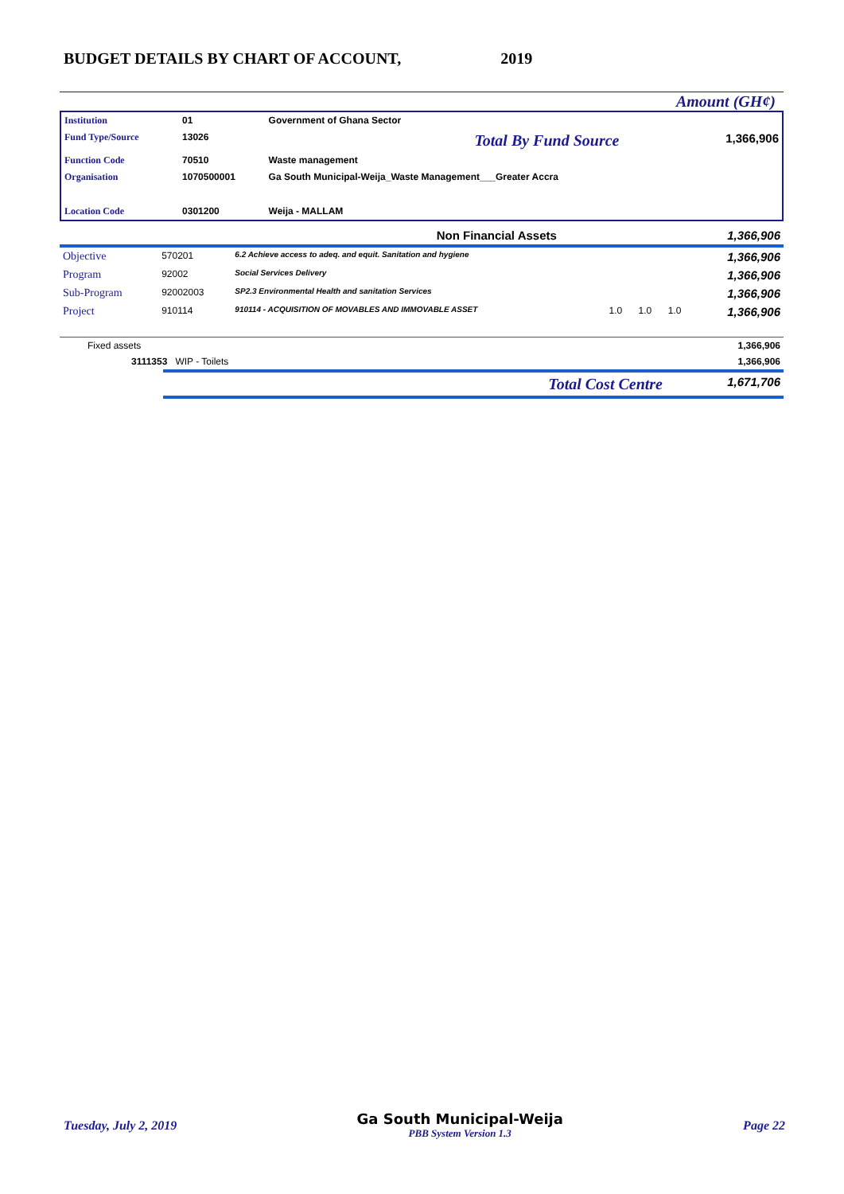BUDGET DETAILS BY CHART OF ACCOUNT, 2019
Amount (GH¢)
| Institution | 01 | Government of Ghana Sector | | |
| Fund Type/Source | 13026 | | Total By Fund Source | 1,366,906 |
| Function Code | 70510 | Waste management | | |
| Organisation | 1070500001 | Ga South Municipal-Weija_Waste Management___Greater Accra | | |
| Location Code | 0301200 | Weija - MALLAM | | |
| | Non Financial Assets | 1,366,906 |
| Objective | 570201 | 6.2 Achieve access to adeq. and equit. Sanitation and hygiene | | | | 1,366,906 |
| Program | 92002 | Social Services Delivery | | | | 1,366,906 |
| Sub-Program | 92002003 | SP2.3 Environmental Health and sanitation Services | | | | 1,366,906 |
| Project | 910114 | 910114 - ACQUISITION OF MOVABLES AND IMMOVABLE ASSET | 1.0 | 1.0 | 1.0 | 1,366,906 |
| Fixed assets | | 1,366,906 |
| 3111353 WIP - Toilets | | 1,366,906 |
| Total Cost Centre | 1,671,706 |
Tuesday, July 2, 2019
Ga South Municipal-Weija
PBB System Version 1.3
Page 22